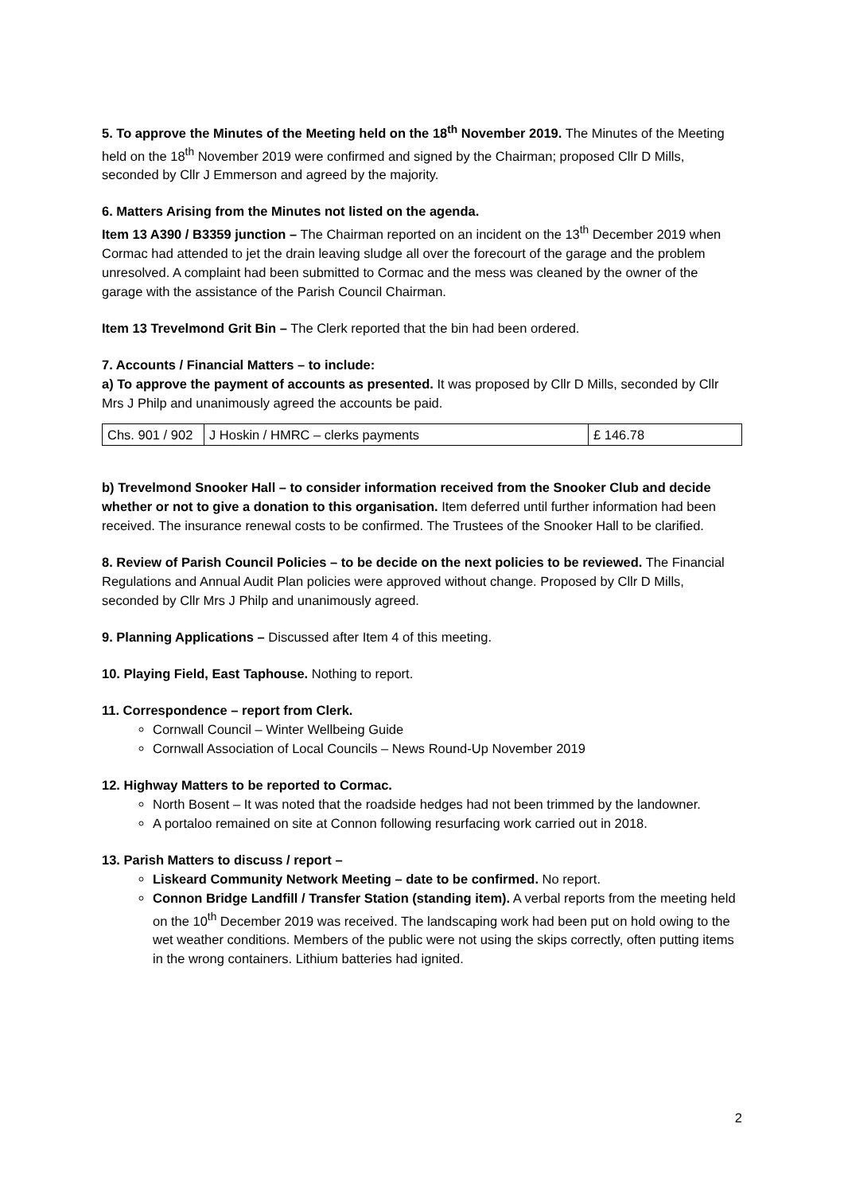5. To approve the Minutes of the Meeting held on the 18<sup>th</sup> November 2019. The Minutes of the Meeting held on the 18<sup>th</sup> November 2019 were confirmed and signed by the Chairman; proposed Cllr D Mills, seconded by Cllr J Emmerson and agreed by the majority.
6. Matters Arising from the Minutes not listed on the agenda.
Item 13 A390 / B3359 junction – The Chairman reported on an incident on the 13<sup>th</sup> December 2019 when Cormac had attended to jet the drain leaving sludge all over the forecourt of the garage and the problem unresolved. A complaint had been submitted to Cormac and the mess was cleaned by the owner of the garage with the assistance of the Parish Council Chairman.
Item 13 Trevelmond Grit Bin – The Clerk reported that the bin had been ordered.
7. Accounts / Financial Matters – to include:
a) To approve the payment of accounts as presented. It was proposed by Cllr D Mills, seconded by Cllr Mrs J Philp and unanimously agreed the accounts be paid.
| Chs. 901 / 902 | J Hoskin / HMRC – clerks payments | £ 146.78 |
b) Trevelmond Snooker Hall – to consider information received from the Snooker Club and decide whether or not to give a donation to this organisation. Item deferred until further information had been received. The insurance renewal costs to be confirmed. The Trustees of the Snooker Hall to be clarified.
8. Review of Parish Council Policies – to be decide on the next policies to be reviewed. The Financial Regulations and Annual Audit Plan policies were approved without change. Proposed by Cllr D Mills, seconded by Cllr Mrs J Philp and unanimously agreed.
9. Planning Applications – Discussed after Item 4 of this meeting.
10. Playing Field, East Taphouse. Nothing to report.
11. Correspondence – report from Clerk.
Cornwall Council – Winter Wellbeing Guide
Cornwall Association of Local Councils – News Round-Up November 2019
12. Highway Matters to be reported to Cormac.
North Bosent – It was noted that the roadside hedges had not been trimmed by the landowner.
A portaloo remained on site at Connon following resurfacing work carried out in 2018.
13. Parish Matters to discuss / report –
Liskeard Community Network Meeting – date to be confirmed. No report.
Connon Bridge Landfill / Transfer Station (standing item). A verbal reports from the meeting held on the 10<sup>th</sup> December 2019 was received. The landscaping work had been put on hold owing to the wet weather conditions. Members of the public were not using the skips correctly, often putting items in the wrong containers. Lithium batteries had ignited.
2